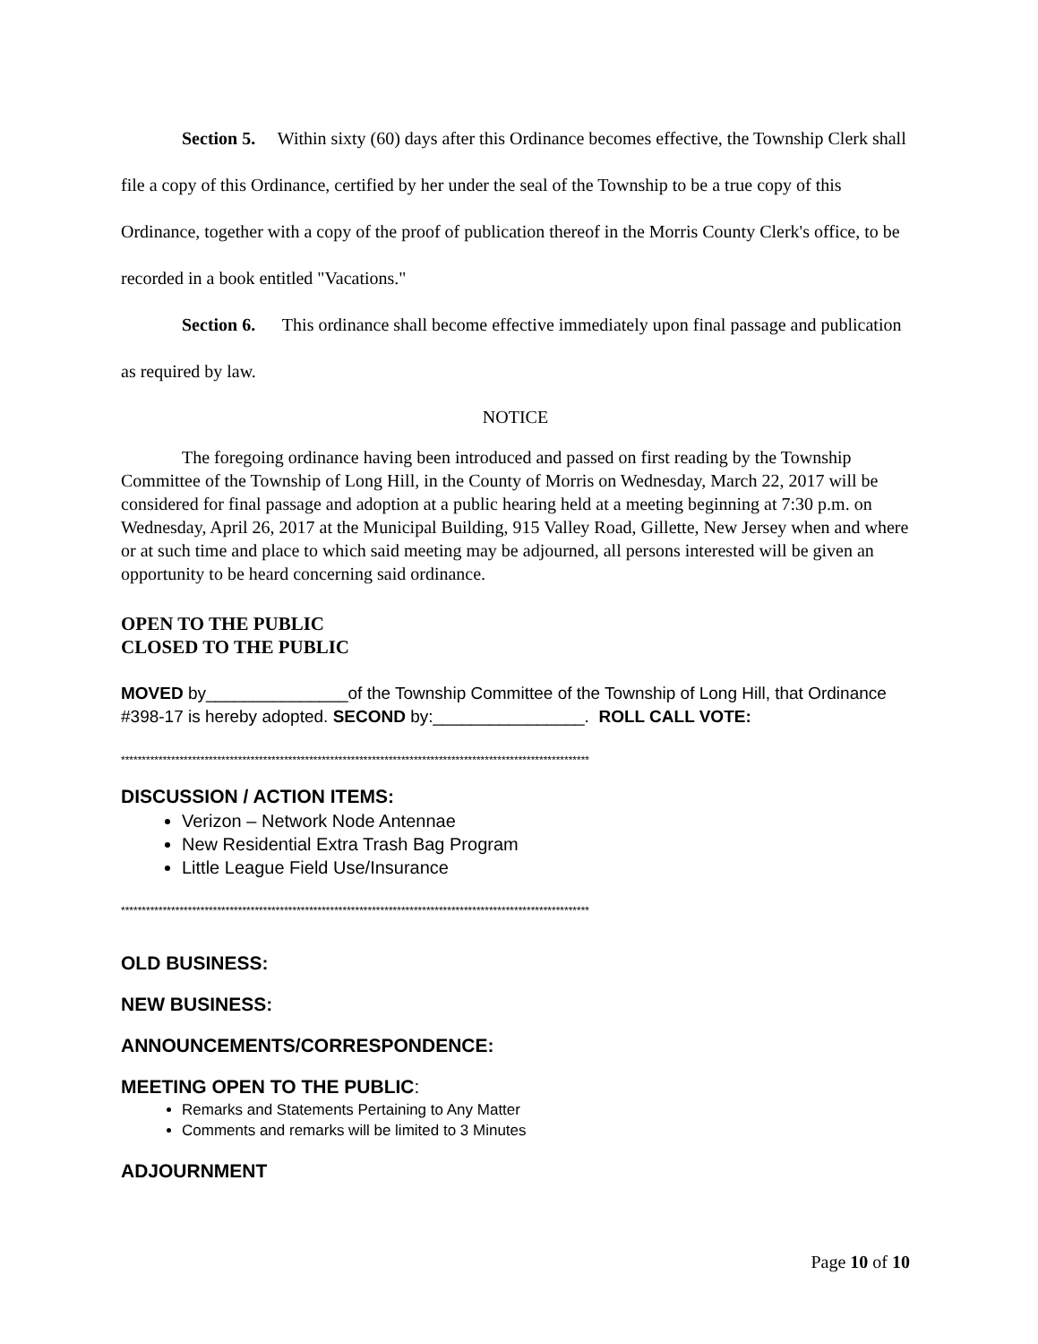Section 5. Within sixty (60) days after this Ordinance becomes effective, the Township Clerk shall file a copy of this Ordinance, certified by her under the seal of the Township to be a true copy of this Ordinance, together with a copy of the proof of publication thereof in the Morris County Clerk's office, to be recorded in a book entitled "Vacations."
Section 6. This ordinance shall become effective immediately upon final passage and publication as required by law.
NOTICE
The foregoing ordinance having been introduced and passed on first reading by the Township Committee of the Township of Long Hill, in the County of Morris on Wednesday, March 22, 2017 will be considered for final passage and adoption at a public hearing held at a meeting beginning at 7:30 p.m. on Wednesday, April 26, 2017 at the Municipal Building, 915 Valley Road, Gillette, New Jersey when and where or at such time and place to which said meeting may be adjourned, all persons interested will be given an opportunity to be heard concerning said ordinance.
OPEN TO THE PUBLIC
CLOSED TO THE PUBLIC
MOVED by_______________of the Township Committee of the Township of Long Hill, that Ordinance #398-17 is hereby adopted. SECOND by:________________. ROLL CALL VOTE:
****************************************************************************************************************
DISCUSSION / ACTION ITEMS:
Verizon – Network Node Antennae
New Residential Extra Trash Bag Program
Little League Field Use/Insurance
****************************************************************************************************************
OLD BUSINESS:
NEW BUSINESS:
ANNOUNCEMENTS/CORRESPONDENCE:
MEETING OPEN TO THE PUBLIC:
Remarks and Statements Pertaining to Any Matter
Comments and remarks will be limited to 3 Minutes
ADJOURNMENT
Page 10 of 10